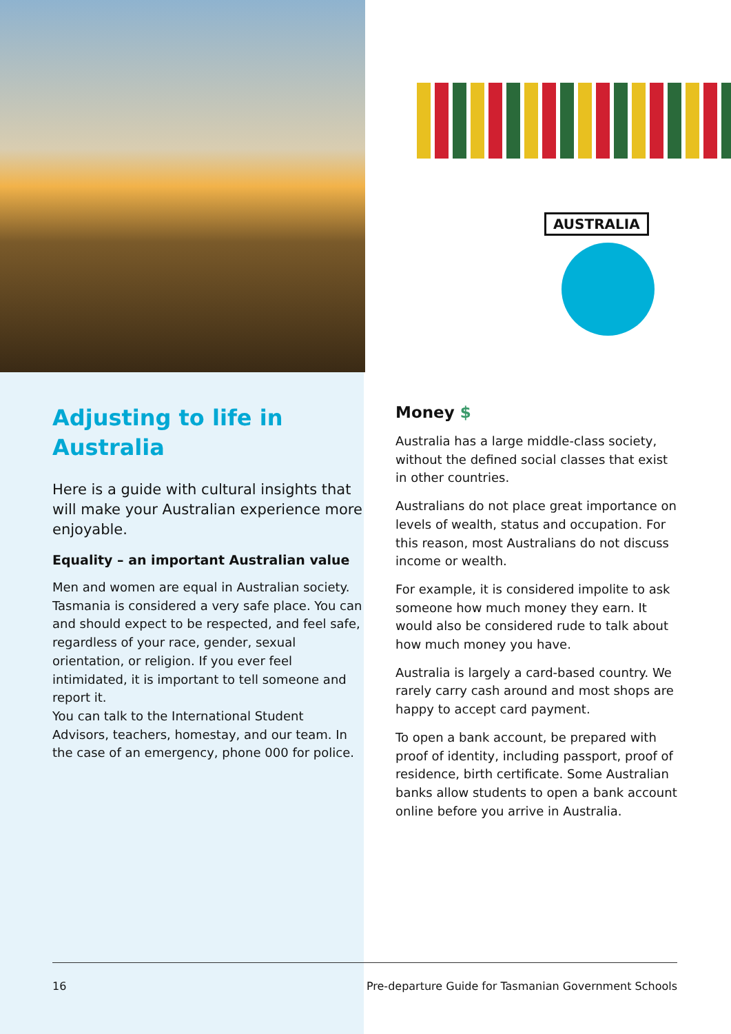AUSTRALIA
Adjusting to life in Australia
Here is a guide with cultural insights that will make your Australian experience more enjoyable.
Equality – an important Australian value
Men and women are equal in Australian society. Tasmania is considered a very safe place. You can and should expect to be respected, and feel safe, regardless of your race, gender, sexual orientation, or religion. If you ever feel intimidated, it is important to tell someone and report it.
You can talk to the International Student Advisors, teachers, homestay, and our team. In the case of an emergency, phone 000 for police.
Money $
Australia has a large middle-class society, without the defined social classes that exist in other countries.
Australians do not place great importance on levels of wealth, status and occupation. For this reason, most Australians do not discuss income or wealth.
For example, it is considered impolite to ask someone how much money they earn. It would also be considered rude to talk about how much money you have.
Australia is largely a card-based country. We rarely carry cash around and most shops are happy to accept card payment.
To open a bank account, be prepared with proof of identity, including passport, proof of residence, birth certificate. Some Australian banks allow students to open a bank account online before you arrive in Australia.
16 Pre-departure Guide for Tasmanian Government Schools